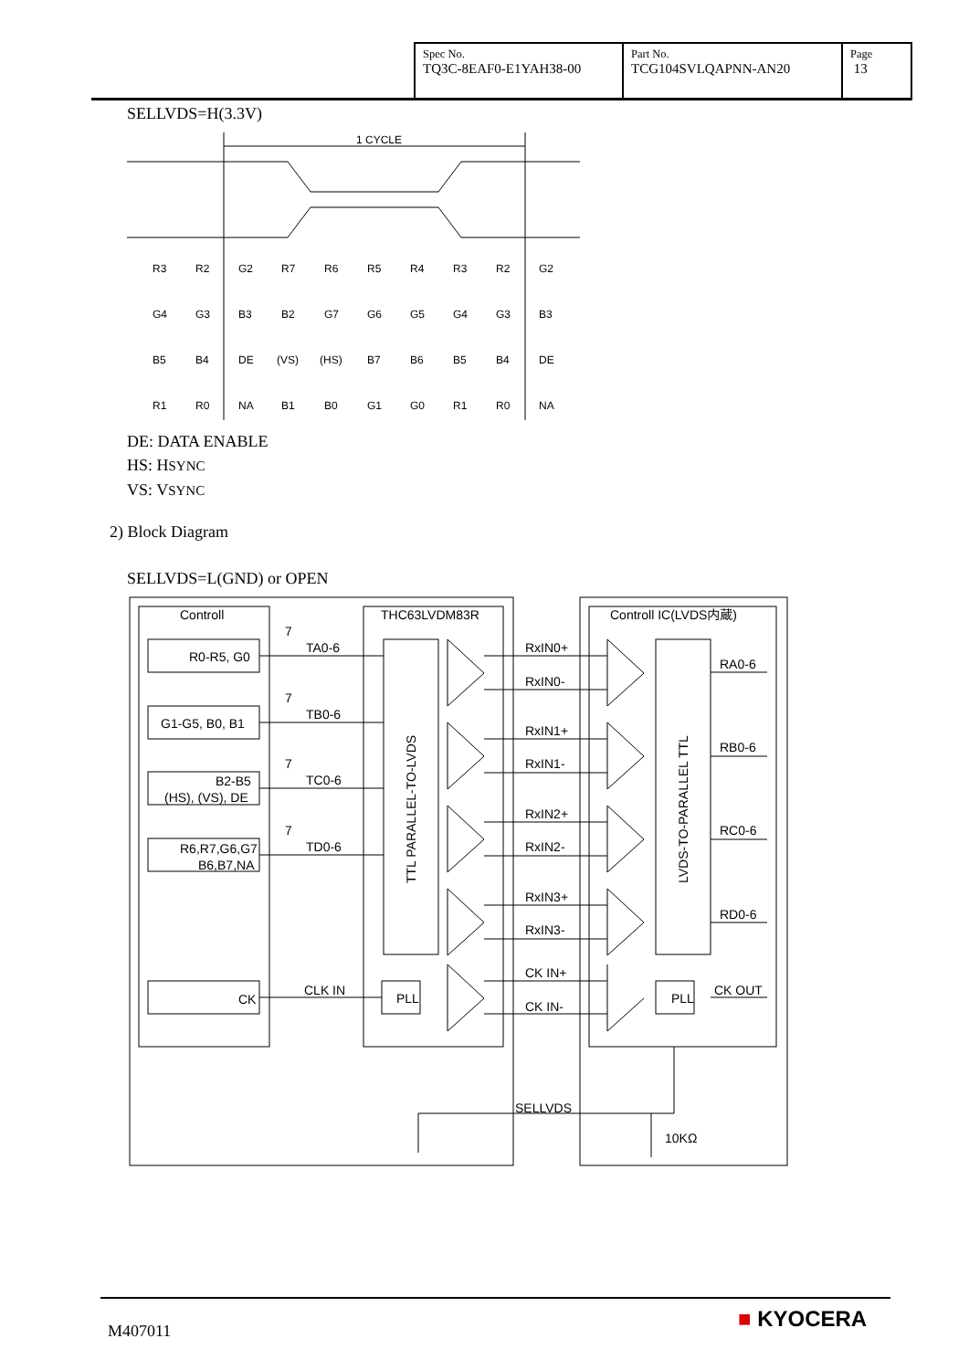| Spec No. TQ3C-8EAF0-E1YAH38-00 | Part No. TCG104SVLQAPNN-AN20 | Page 13 |
SELLVDS=H(3.3V)
1 CYCLE
R3
R2
G2
R7
R6
R5
R4
R3
R2
G2
G4
G3
B3
B2
G7
G6
G5
G4
G3
B3
B5
B4
DE
(VS)
(HS)
B7
B6
B5
B4
DE
R1
R0
NA
B1
B0
G1
G0
R1
R0
NA
DE: DATA ENABLE
HS: HSYNC
VS: VSYNC
2) Block Diagram
SELLVDS=L(GND) or OPEN
Controll
THC63LVDM83R
Controll IC(LVDS内蔵)
R0-R5, G0
G1-G5, B0, B1
B2-B5
(HS), (VS), DE
R6,R7,G6,G7
B6,B7,NA
CK
TA0-6
TB0-6
TC0-6
TD0-6
CLK IN
7
7
7
7
RxIN0+
RxIN0-
RxIN1+
RxIN1-
RxIN2+
RxIN2-
RxIN3+
RxIN3-
CK IN+
CK IN-
RA0-6
RB0-6
RC0-6
RD0-6
CK OUT
PLL
PLL
SELLVDS
10KΩ
TTL PARALLEL-TO-LVDS
LVDS-TO-PARALLEL TTL
M407011 ■ KYOCERA